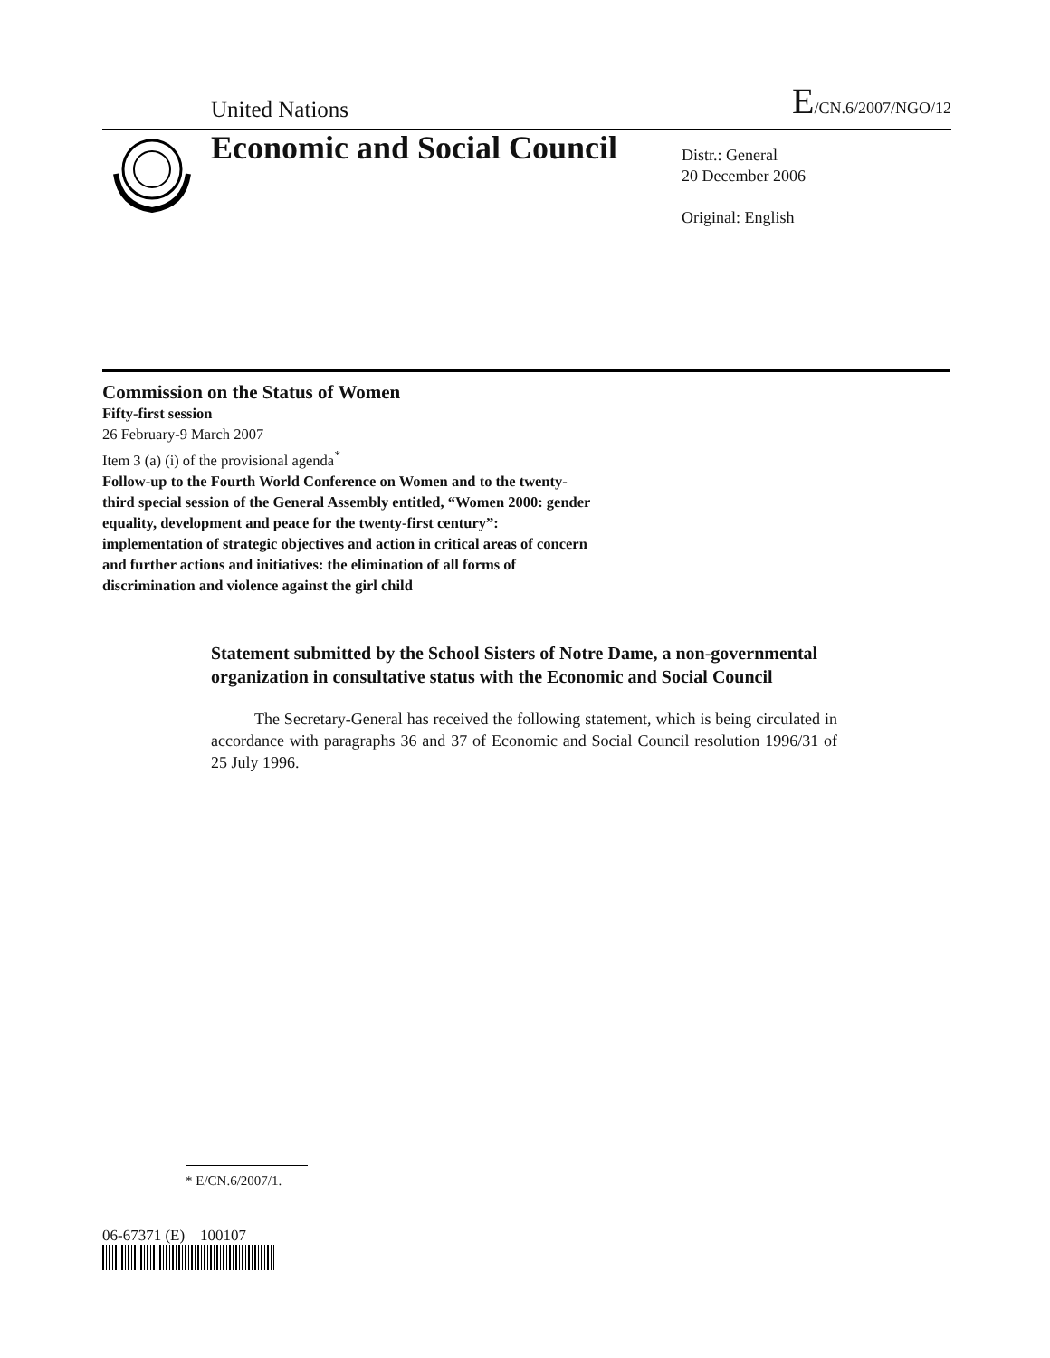United Nations E/CN.6/2007/NGO/12
Economic and Social Council
Distr.: General
20 December 2006
Original: English
Commission on the Status of Women
Fifty-first session
26 February-9 March 2007
Item 3 (a) (i) of the provisional agenda<sup>*</sup>
Follow-up to the Fourth World Conference on Women and to the twenty-third special session of the General Assembly entitled, “Women 2000: gender equality, development and peace for the twenty-first century”: implementation of strategic objectives and action in critical areas of concern and further actions and initiatives: the elimination of all forms of discrimination and violence against the girl child
Statement submitted by the School Sisters of Notre Dame, a non-governmental organization in consultative status with the Economic and Social Council
The Secretary-General has received the following statement, which is being circulated in accordance with paragraphs 36 and 37 of Economic and Social Council resolution 1996/31 of 25 July 1996.
* E/CN.6/2007/1.
06-67371 (E) 100107